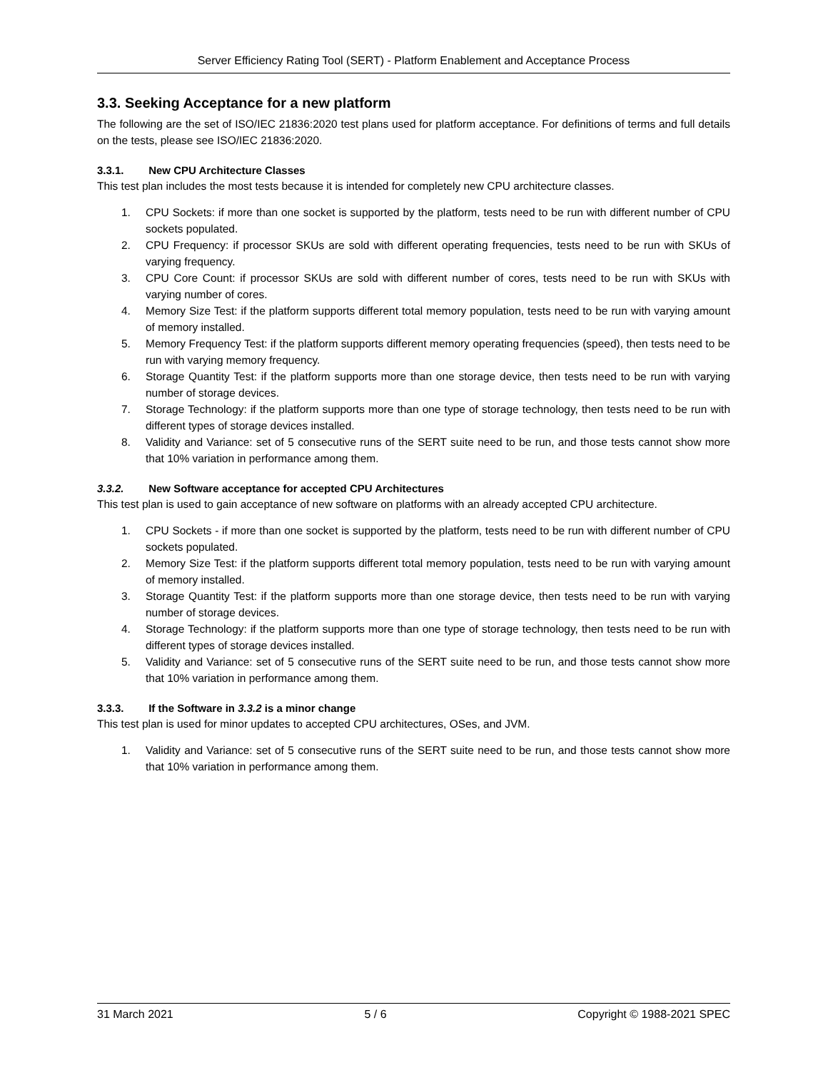Server Efficiency Rating Tool (SERT) - Platform Enablement and Acceptance Process
3.3. Seeking Acceptance for a new platform
The following are the set of ISO/IEC 21836:2020 test plans used for platform acceptance. For definitions of terms and full details on the tests, please see ISO/IEC 21836:2020.
3.3.1. New CPU Architecture Classes
This test plan includes the most tests because it is intended for completely new CPU architecture classes.
1. CPU Sockets: if more than one socket is supported by the platform, tests need to be run with different number of CPU sockets populated.
2. CPU Frequency: if processor SKUs are sold with different operating frequencies, tests need to be run with SKUs of varying frequency.
3. CPU Core Count: if processor SKUs are sold with different number of cores, tests need to be run with SKUs with varying number of cores.
4. Memory Size Test: if the platform supports different total memory population, tests need to be run with varying amount of memory installed.
5. Memory Frequency Test: if the platform supports different memory operating frequencies (speed), then tests need to be run with varying memory frequency.
6. Storage Quantity Test: if the platform supports more than one storage device, then tests need to be run with varying number of storage devices.
7. Storage Technology: if the platform supports more than one type of storage technology, then tests need to be run with different types of storage devices installed.
8. Validity and Variance: set of 5 consecutive runs of the SERT suite need to be run, and those tests cannot show more that 10% variation in performance among them.
3.3.2. New Software acceptance for accepted CPU Architectures
This test plan is used to gain acceptance of new software on platforms with an already accepted CPU architecture.
1. CPU Sockets - if more than one socket is supported by the platform, tests need to be run with different number of CPU sockets populated.
2. Memory Size Test: if the platform supports different total memory population, tests need to be run with varying amount of memory installed.
3. Storage Quantity Test: if the platform supports more than one storage device, then tests need to be run with varying number of storage devices.
4. Storage Technology: if the platform supports more than one type of storage technology, then tests need to be run with different types of storage devices installed.
5. Validity and Variance: set of 5 consecutive runs of the SERT suite need to be run, and those tests cannot show more that 10% variation in performance among them.
3.3.3. If the Software in 3.3.2 is a minor change
This test plan is used for minor updates to accepted CPU architectures, OSes, and JVM.
1. Validity and Variance: set of 5 consecutive runs of the SERT suite need to be run, and those tests cannot show more that 10% variation in performance among them.
31 March 2021 5 / 6 Copyright © 1988-2021 SPEC